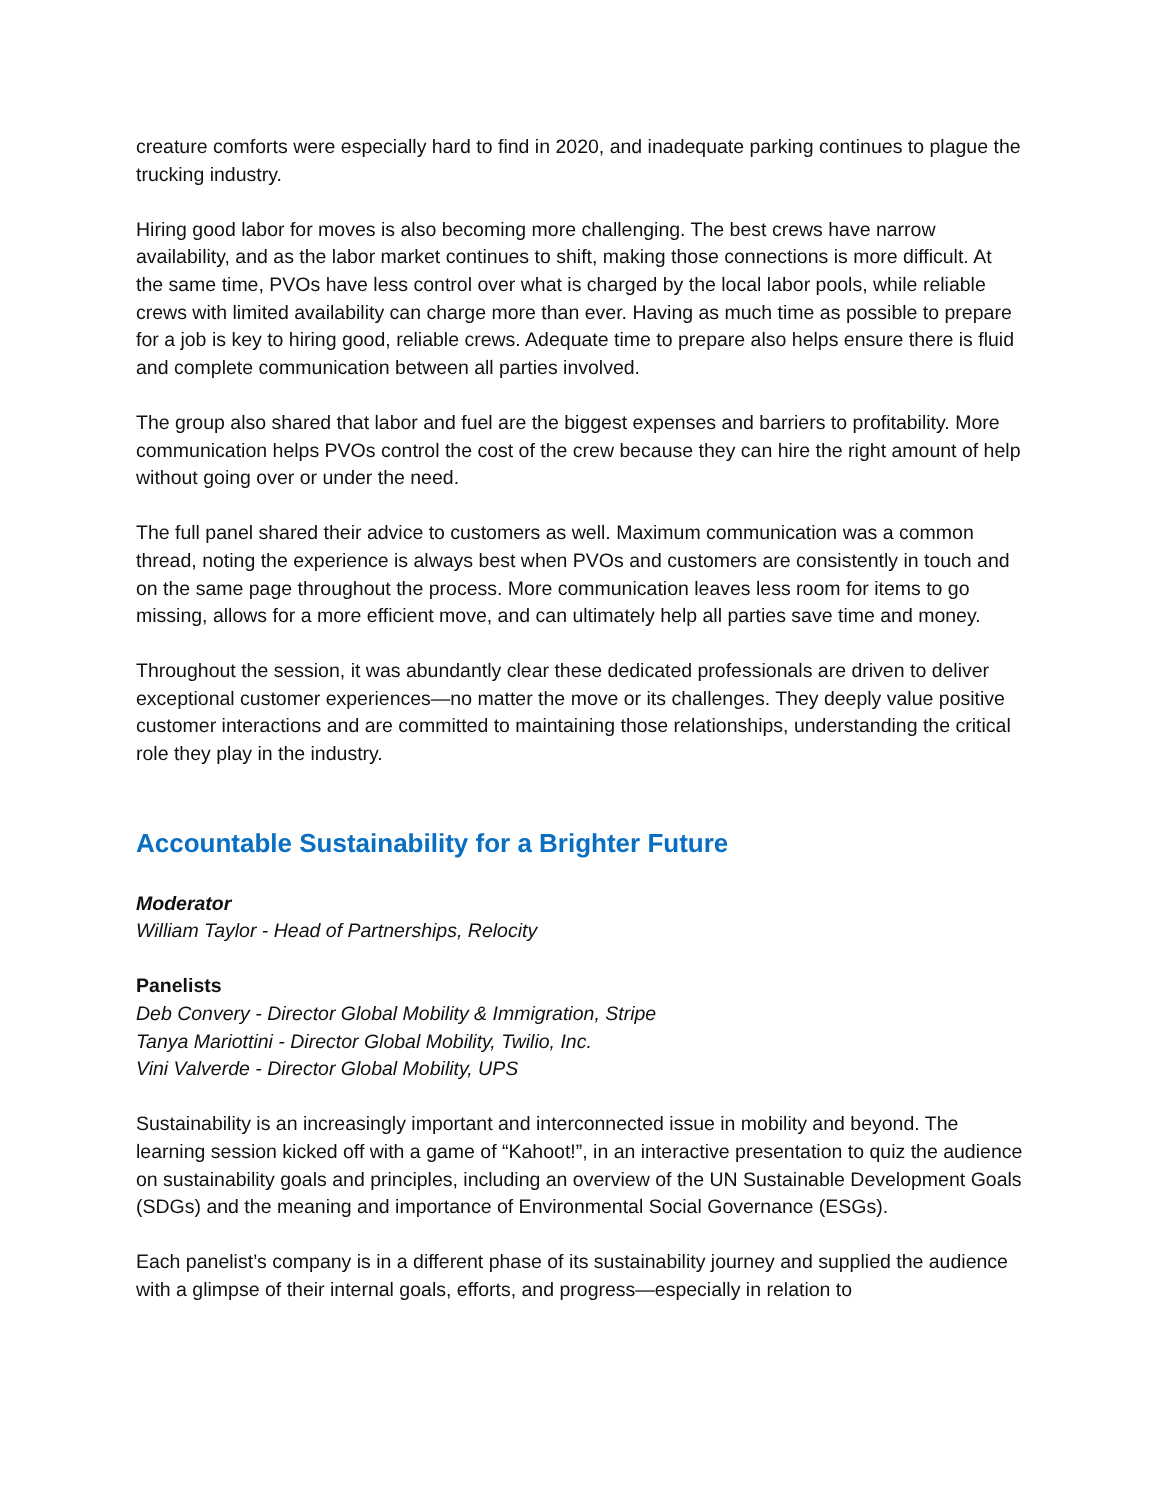creature comforts were especially hard to find in 2020, and inadequate parking continues to plague the trucking industry.
Hiring good labor for moves is also becoming more challenging. The best crews have narrow availability, and as the labor market continues to shift, making those connections is more difficult. At the same time, PVOs have less control over what is charged by the local labor pools, while reliable crews with limited availability can charge more than ever. Having as much time as possible to prepare for a job is key to hiring good, reliable crews. Adequate time to prepare also helps ensure there is fluid and complete communication between all parties involved.
The group also shared that labor and fuel are the biggest expenses and barriers to profitability. More communication helps PVOs control the cost of the crew because they can hire the right amount of help without going over or under the need.
The full panel shared their advice to customers as well. Maximum communication was a common thread, noting the experience is always best when PVOs and customers are consistently in touch and on the same page throughout the process. More communication leaves less room for items to go missing, allows for a more efficient move, and can ultimately help all parties save time and money.
Throughout the session, it was abundantly clear these dedicated professionals are driven to deliver exceptional customer experiences—no matter the move or its challenges. They deeply value positive customer interactions and are committed to maintaining those relationships, understanding the critical role they play in the industry.
Accountable Sustainability for a Brighter Future
Moderator
William Taylor - Head of Partnerships, Relocity
Panelists
Deb Convery - Director Global Mobility & Immigration, Stripe
Tanya Mariottini - Director Global Mobility, Twilio, Inc.
Vini Valverde - Director Global Mobility, UPS
Sustainability is an increasingly important and interconnected issue in mobility and beyond. The learning session kicked off with a game of “Kahoot!”, in an interactive presentation to quiz the audience on sustainability goals and principles, including an overview of the UN Sustainable Development Goals (SDGs) and the meaning and importance of Environmental Social Governance (ESGs).
Each panelist’s company is in a different phase of its sustainability journey and supplied the audience with a glimpse of their internal goals, efforts, and progress—especially in relation to